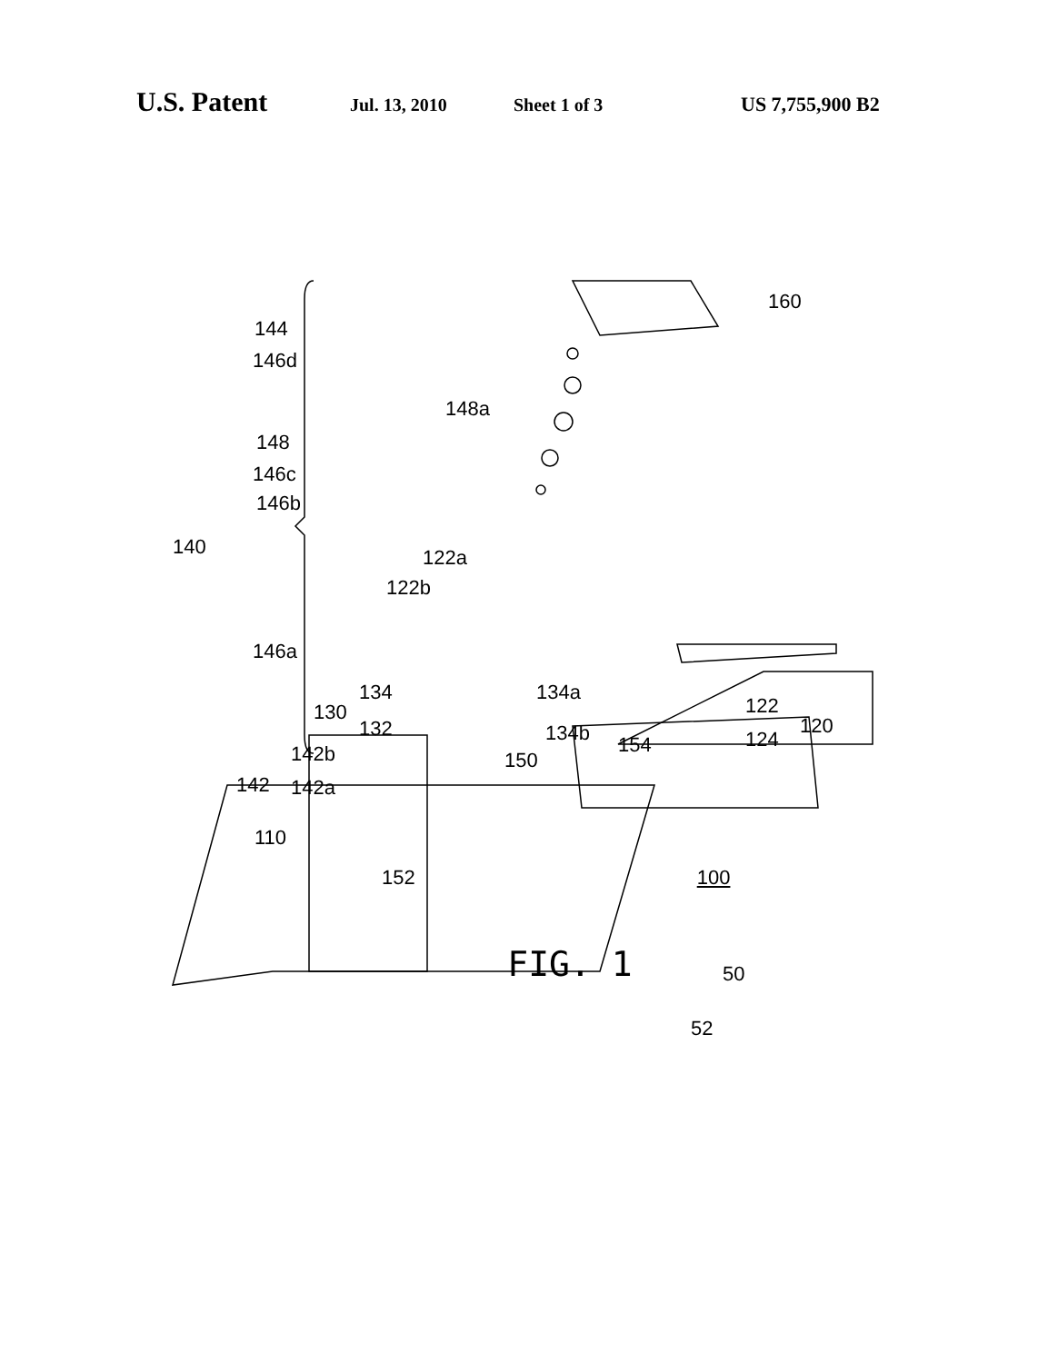U.S. Patent Jul. 13, 2010 Sheet 1 of 3 US 7,755,900 B2
160
144
146d
148a
148
146c
146b
122a
122b
140
146a
134
134a
130
132
134b
122
120
124
154
142b
150
142
142a
110
50
52
152 100
FIG. 1